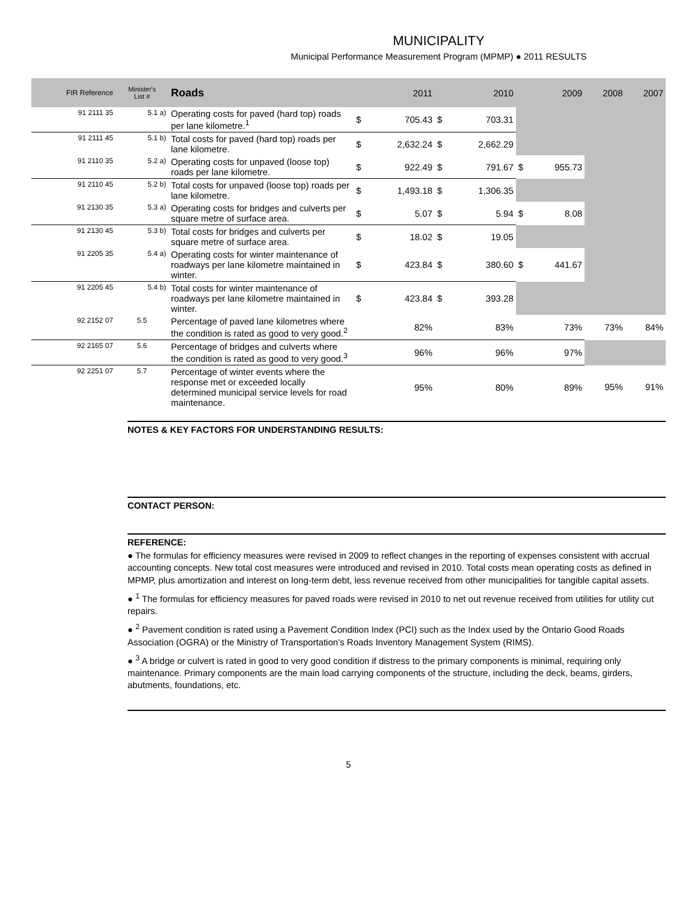MUNICIPALITY
Municipal Performance Measurement Program (MPMP) ● 2011 RESULTS
| FIR Reference | Minister's List # | Roads | 2011 | | 2010 | | 2009 | | 2008 | 2007 |
| --- | --- | --- | --- | --- | --- | --- | --- | --- | --- | --- |
| 91 2111 35 | 5.1 a) | Operating costs for paved (hard top) roads per lane kilometre.<sup>1</sup> | $ | 705.43 | $ | 703.31 | | | | |
| 91 2111 45 | 5.1 b) | Total costs for paved (hard top) roads per lane kilometre. | $ | 2,632.24 | $ | 2,662.29 | | | | |
| 91 2110 35 | 5.2 a) | Operating costs for unpaved (loose top) roads per lane kilometre. | $ | 922.49 | $ | 791.67 | $ | 955.73 | | |
| 91 2110 45 | 5.2 b) | Total costs for unpaved (loose top) roads per lane kilometre. | $ | 1,493.18 | $ | 1,306.35 | | | | |
| 91 2130 35 | 5.3 a) | Operating costs for bridges and culverts per square metre of surface area. | $ | 5.07 | $ | 5.94 | $ | 8.08 | | |
| 91 2130 45 | 5.3 b) | Total costs for bridges and culverts per square metre of surface area. | $ | 18.02 | $ | 19.05 | | | | |
| 91 2205 35 | 5.4 a) | Operating costs for winter maintenance of roadways per lane kilometre maintained in winter. | $ | 423.84 | $ | 380.60 | $ | 441.67 | | |
| 91 2205 45 | 5.4 b) | Total costs for winter maintenance of roadways per lane kilometre maintained in winter. | $ | 423.84 | $ | 393.28 | | | | |
| 92 2152 07 | 5.5 | Percentage of paved lane kilometres where the condition is rated as good to very good.<sup>2</sup> | 82% | | 83% | | 73% | | 73% | 84% |
| 92 2165 07 | 5.6 | Percentage of bridges and culverts where the condition is rated as good to very good.<sup>3</sup> | 96% | | 96% | | 97% | | | |
| 92 2251 07 | 5.7 | Percentage of winter events where the response met or exceeded locally determined municipal service levels for road maintenance. | 95% | | 80% | | 89% | | 95% | 91% |
NOTES & KEY FACTORS FOR UNDERSTANDING RESULTS:
CONTACT PERSON:
REFERENCE:
● The formulas for efficiency measures were revised in 2009 to reflect changes in the reporting of expenses consistent with accrual accounting concepts. New total cost measures were introduced and revised in 2010. Total costs mean operating costs as defined in MPMP, plus amortization and interest on long-term debt, less revenue received from other municipalities for tangible capital assets.
● <sup>1</sup> The formulas for efficiency measures for paved roads were revised in 2010 to net out revenue received from utilities for utility cut repairs.
● <sup>2</sup> Pavement condition is rated using a Pavement Condition Index (PCI) such as the Index used by the Ontario Good Roads Association (OGRA) or the Ministry of Transportation’s Roads Inventory Management System (RIMS).
● <sup>3</sup> A bridge or culvert is rated in good to very good condition if distress to the primary components is minimal, requiring only maintenance. Primary components are the main load carrying components of the structure, including the deck, beams, girders, abutments, foundations, etc.
5